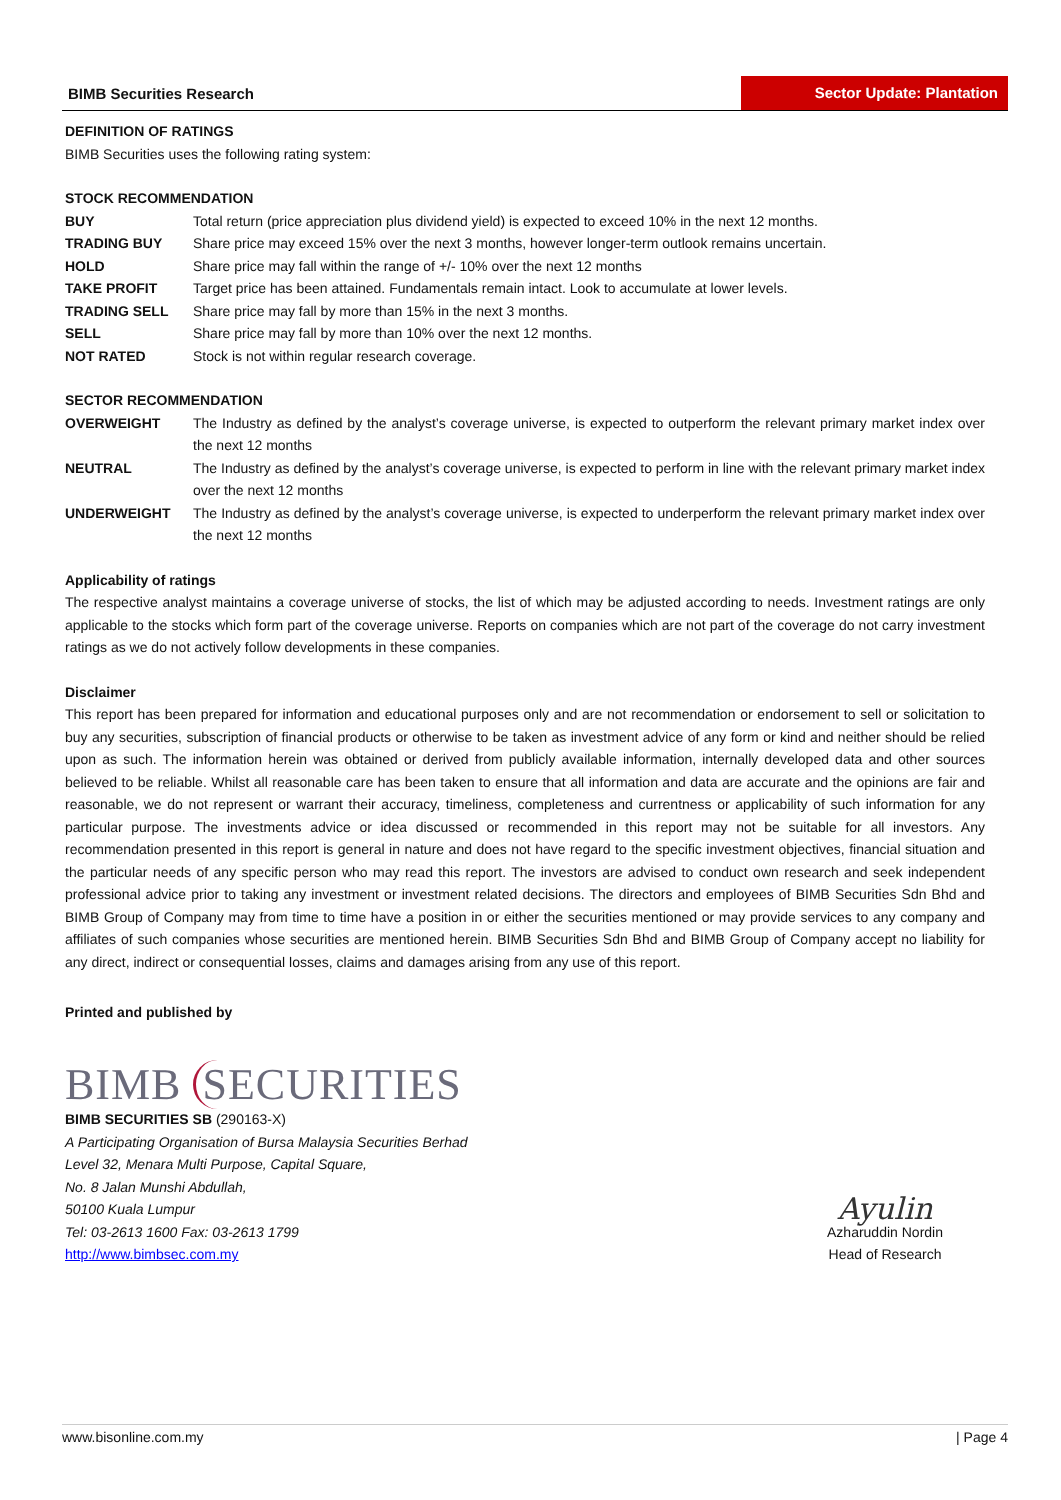BIMB Securities Research
Sector Update: Plantation
DEFINITION OF RATINGS
BIMB Securities uses the following rating system:
STOCK RECOMMENDATION
| BUY | Total return (price appreciation plus dividend yield) is expected to exceed 10% in the next 12 months. |
| TRADING BUY | Share price may exceed 15% over the next 3 months, however longer-term outlook remains uncertain. |
| HOLD | Share price may fall within the range of +/- 10% over the next 12 months |
| TAKE PROFIT | Target price has been attained. Fundamentals remain intact. Look to accumulate at lower levels. |
| TRADING SELL | Share price may fall by more than 15% in the next 3 months. |
| SELL | Share price may fall by more than 10% over the next 12 months. |
| NOT RATED | Stock is not within regular research coverage. |
SECTOR RECOMMENDATION
| OVERWEIGHT | The Industry as defined by the analyst’s coverage universe, is expected to outperform the relevant primary market index over the next 12 months |
| NEUTRAL | The Industry as defined by the analyst’s coverage universe, is expected to perform in line with the relevant primary market index over the next 12 months |
| UNDERWEIGHT | The Industry as defined by the analyst’s coverage universe, is expected to underperform the relevant primary market index over the next 12 months |
Applicability of ratings
The respective analyst maintains a coverage universe of stocks, the list of which may be adjusted according to needs. Investment ratings are only applicable to the stocks which form part of the coverage universe. Reports on companies which are not part of the coverage do not carry investment ratings as we do not actively follow developments in these companies.
Disclaimer
This report has been prepared for information and educational purposes only and are not recommendation or endorsement to sell or solicitation to buy any securities, subscription of financial products or otherwise to be taken as investment advice of any form or kind and neither should be relied upon as such. The information herein was obtained or derived from publicly available information, internally developed data and other sources believed to be reliable. Whilst all reasonable care has been taken to ensure that all information and data are accurate and the opinions are fair and reasonable, we do not represent or warrant their accuracy, timeliness, completeness and currentness or applicability of such information for any particular purpose. The investments advice or idea discussed or recommended in this report may not be suitable for all investors. Any recommendation presented in this report is general in nature and does not have regard to the specific investment objectives, financial situation and the particular needs of any specific person who may read this report. The investors are advised to conduct own research and seek independent professional advice prior to taking any investment or investment related decisions. The directors and employees of BIMB Securities Sdn Bhd and BIMB Group of Company may from time to time have a position in or either the securities mentioned or may provide services to any company and affiliates of such companies whose securities are mentioned herein. BIMB Securities Sdn Bhd and BIMB Group of Company accept no liability for any direct, indirect or consequential losses, claims and damages arising from any use of this report.
Printed and published by
BIMB SECURITIES
BIMB SECURITIES SB (290163-X)
A Participating Organisation of Bursa Malaysia Securities Berhad
Level 32, Menara Multi Purpose, Capital Square,
No. 8 Jalan Munshi Abdullah,
50100 Kuala Lumpur
Tel: 03-2613 1600 Fax: 03-2613 1799
http://www.bimbsec.com.my
Ayulin
Azharuddin Nordin
Head of Research
www.bisonline.com.my | Page 4